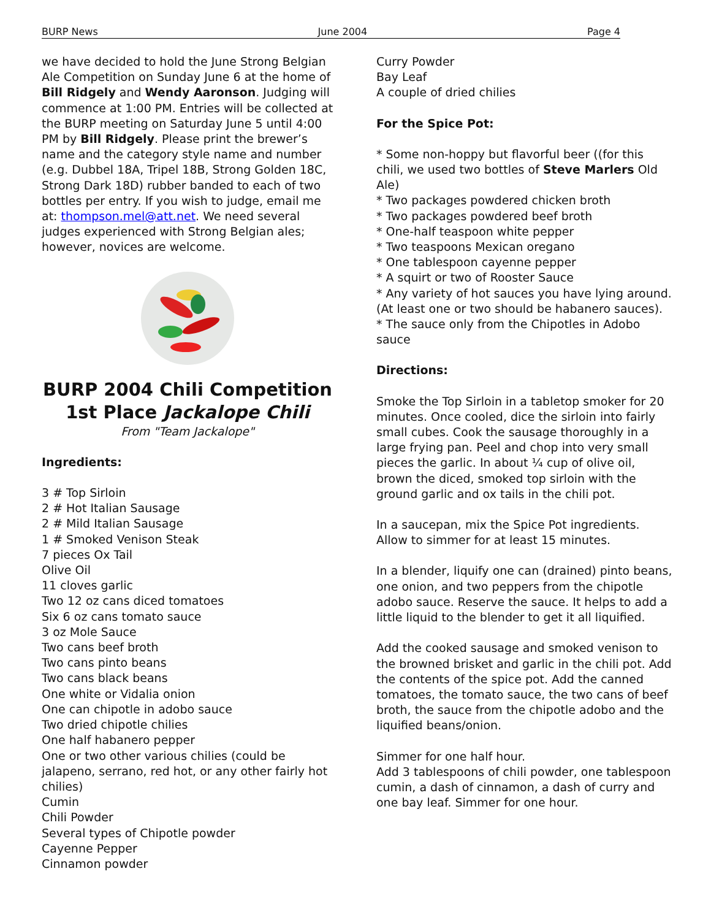BURP News June 2004 Page 4
we have decided to hold the June Strong Belgian Ale Competition on Sunday June 6 at the home of Bill Ridgely and Wendy Aaronson. Judging will commence at 1:00 PM. Entries will be collected at the BURP meeting on Saturday June 5 until 4:00 PM by Bill Ridgely. Please print the brewer’s name and the category style name and number (e.g. Dubbel 18A, Tripel 18B, Strong Golden 18C, Strong Dark 18D) rubber banded to each of two bottles per entry. If you wish to judge, email me at: thompson.mel@att.net. We need several judges experienced with Strong Belgian ales; however, novices are welcome.
BURP 2004 Chili Competition
1st Place Jackalope Chili
From "Team Jackalope"
Ingredients:
3 # Top Sirloin
2 # Hot Italian Sausage
2 # Mild Italian Sausage
1 # Smoked Venison Steak
7 pieces Ox Tail
Olive Oil
11 cloves garlic
Two 12 oz cans diced tomatoes
Six 6 oz cans tomato sauce
3 oz Mole Sauce
Two cans beef broth
Two cans pinto beans
Two cans black beans
One white or Vidalia onion
One can chipotle in adobo sauce
Two dried chipotle chilies
One half habanero pepper
One or two other various chilies (could be jalapeno, serrano, red hot, or any other fairly hot chilies)
Cumin
Chili Powder
Several types of Chipotle powder
Cayenne Pepper
Cinnamon powder
Curry Powder
Bay Leaf
A couple of dried chilies
For the Spice Pot:
* Some non-hoppy but flavorful beer ((for this chili, we used two bottles of Steve Marlers Old Ale)
* Two packages powdered chicken broth
* Two packages powdered beef broth
* One-half teaspoon white pepper
* Two teaspoons Mexican oregano
* One tablespoon cayenne pepper
* A squirt or two of Rooster Sauce
* Any variety of hot sauces you have lying around. (At least one or two should be habanero sauces).
* The sauce only from the Chipotles in Adobo sauce
Directions:
Smoke the Top Sirloin in a tabletop smoker for 20 minutes. Once cooled, dice the sirloin into fairly small cubes. Cook the sausage thoroughly in a large frying pan. Peel and chop into very small pieces the garlic. In about ¼ cup of olive oil, brown the diced, smoked top sirloin with the ground garlic and ox tails in the chili pot.
In a saucepan, mix the Spice Pot ingredients. Allow to simmer for at least 15 minutes.
In a blender, liquify one can (drained) pinto beans, one onion, and two peppers from the chipotle adobo sauce. Reserve the sauce. It helps to add a little liquid to the blender to get it all liquified.
Add the cooked sausage and smoked venison to the browned brisket and garlic in the chili pot. Add the contents of the spice pot. Add the canned tomatoes, the tomato sauce, the two cans of beef broth, the sauce from the chipotle adobo and the liquified beans/onion.
Simmer for one half hour.
Add 3 tablespoons of chili powder, one tablespoon cumin, a dash of cinnamon, a dash of curry and one bay leaf. Simmer for one hour.